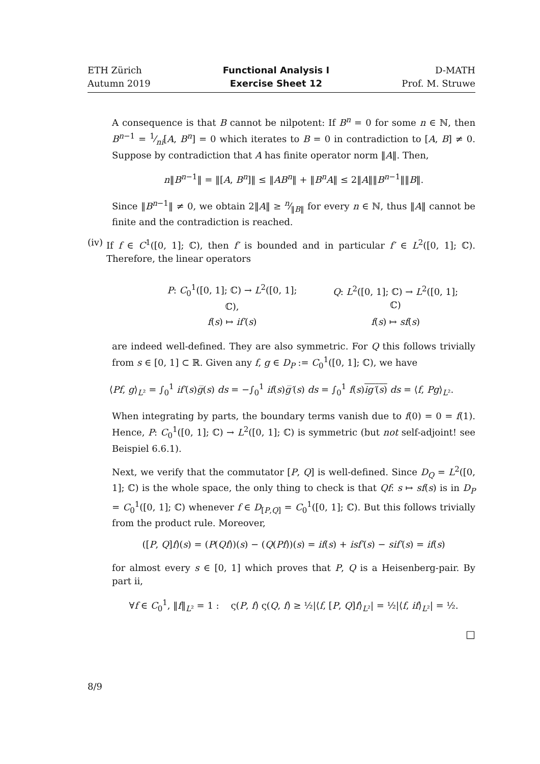ETH Zürich
Autumn 2019
Functional Analysis I
Exercise Sheet 12
D-MATH
Prof. M. Struwe
A consequence is that B cannot be nilpotent: If B<sup>n</sup> = 0 for some n ∈ ℕ, then B<sup>n−1</sup> = 1⁄ni[A, B<sup>n</sup>] = 0 which iterates to B = 0 in contradiction to [A, B] ≠ 0. Suppose by contradiction that A has finite operator norm ‖A‖. Then,
n‖B<sup>n−1</sup>‖ = ‖[A, B<sup>n</sup>]‖ ≤ ‖AB<sup>n</sup>‖ + ‖B<sup>n</sup>A‖ ≤ 2‖A‖‖B<sup>n−1</sup>‖‖B‖.
Since ‖B<sup>n−1</sup>‖ ≠ 0, we obtain 2‖A‖ ≥ n⁄‖B‖ for every n ∈ ℕ, thus ‖A‖ cannot be finite and the contradiction is reached.
(iv) If f ∈ C<sup>1</sup>([0, 1]; ℂ), then f′ is bounded and in particular f′ ∈ L<sup>2</sup>([0, 1]; ℂ). Therefore, the linear operators
| P : C<sub>0</sub><sup>1</sup>([0, 1]; ℂ) → L<sup>2</sup>([0, 1]; ℂ), | Q : L<sup>2</sup>([0, 1]; ℂ) → L<sup>2</sup>([0, 1]; ℂ) |
| f ( s ) ↦ if′ ( s ) | f ( s ) ↦ sf ( s ) |
are indeed well-defined. They are also symmetric. For Q this follows trivially from s ∈ [0, 1] ⊂ ℝ. Given any f, g ∈ D<sub>P</sub> := C<sub>0</sub><sup>1</sup>([0, 1]; ℂ), we have
⟨Pf, g⟩<sub>L²</sub> = ∫<sub>0</sub><sup>1</sup> if′(s)g̅(s) ds = −∫<sub>0</sub><sup>1</sup> if(s)g̅′(s) ds = ∫<sub>0</sub><sup>1</sup> f(s)ig′(s) ds = ⟨f, Pg⟩<sub>L²</sub>.
When integrating by parts, the boundary terms vanish due to f(0) = 0 = f(1). Hence, P: C<sub>0</sub><sup>1</sup>([0, 1]; ℂ) → L<sup>2</sup>([0, 1]; ℂ) is symmetric (but not self-adjoint! see Beispiel 6.6.1).
Next, we verify that the commutator [P, Q] is well-defined. Since D<sub>Q</sub> = L<sup>2</sup>([0, 1]; ℂ) is the whole space, the only thing to check is that Qf: s ↦ sf(s) is in D<sub>P</sub> = C<sub>0</sub><sup>1</sup>([0, 1]; ℂ) whenever f ∈ D<sub>[P,Q]</sub> = C<sub>0</sub><sup>1</sup>([0, 1]; ℂ). But this follows trivially from the product rule. Moreover,
([P, Q]f)(s) = (P(Qf))(s) − (Q(Pf))(s) = if(s) + isf′(s) − sif′(s) = if(s)
for almost every s ∈ [0, 1] which proves that P, Q is a Heisenberg-pair. By part ii,
∀f ∈ C<sub>0</sub><sup>1</sup>, ‖f‖<sub>L²</sub> = 1 : ς(P, f) ς(Q, f) ≥ ½|⟨f, [P, Q]f⟩<sub>L²</sub>| = ½|⟨f, if⟩<sub>L²</sub>| = ½.
□
8/9